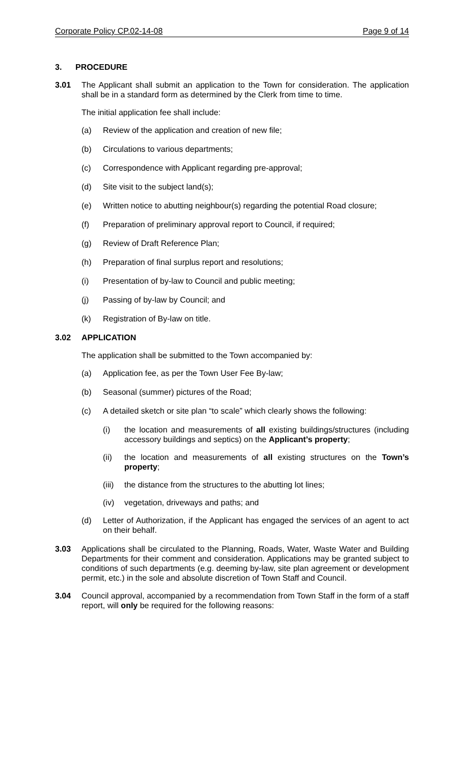Corporate Policy CP.02-14-08 Page 9 of 14
3. PROCEDURE
3.01 The Applicant shall submit an application to the Town for consideration. The application shall be in a standard form as determined by the Clerk from time to time.
The initial application fee shall include:
(a) Review of the application and creation of new file;
(b) Circulations to various departments;
(c) Correspondence with Applicant regarding pre-approval;
(d) Site visit to the subject land(s);
(e) Written notice to abutting neighbour(s) regarding the potential Road closure;
(f) Preparation of preliminary approval report to Council, if required;
(g) Review of Draft Reference Plan;
(h) Preparation of final surplus report and resolutions;
(i) Presentation of by-law to Council and public meeting;
(j) Passing of by-law by Council; and
(k) Registration of By-law on title.
3.02 APPLICATION
The application shall be submitted to the Town accompanied by:
(a) Application fee, as per the Town User Fee By-law;
(b) Seasonal (summer) pictures of the Road;
(c) A detailed sketch or site plan “to scale” which clearly shows the following:
(i) the location and measurements of all existing buildings/structures (including accessory buildings and septics) on the Applicant’s property;
(ii) the location and measurements of all existing structures on the Town’s property;
(iii) the distance from the structures to the abutting lot lines;
(iv) vegetation, driveways and paths; and
(d) Letter of Authorization, if the Applicant has engaged the services of an agent to act on their behalf.
3.03 Applications shall be circulated to the Planning, Roads, Water, Waste Water and Building Departments for their comment and consideration. Applications may be granted subject to conditions of such departments (e.g. deeming by-law, site plan agreement or development permit, etc.) in the sole and absolute discretion of Town Staff and Council.
3.04 Council approval, accompanied by a recommendation from Town Staff in the form of a staff report, will only be required for the following reasons: